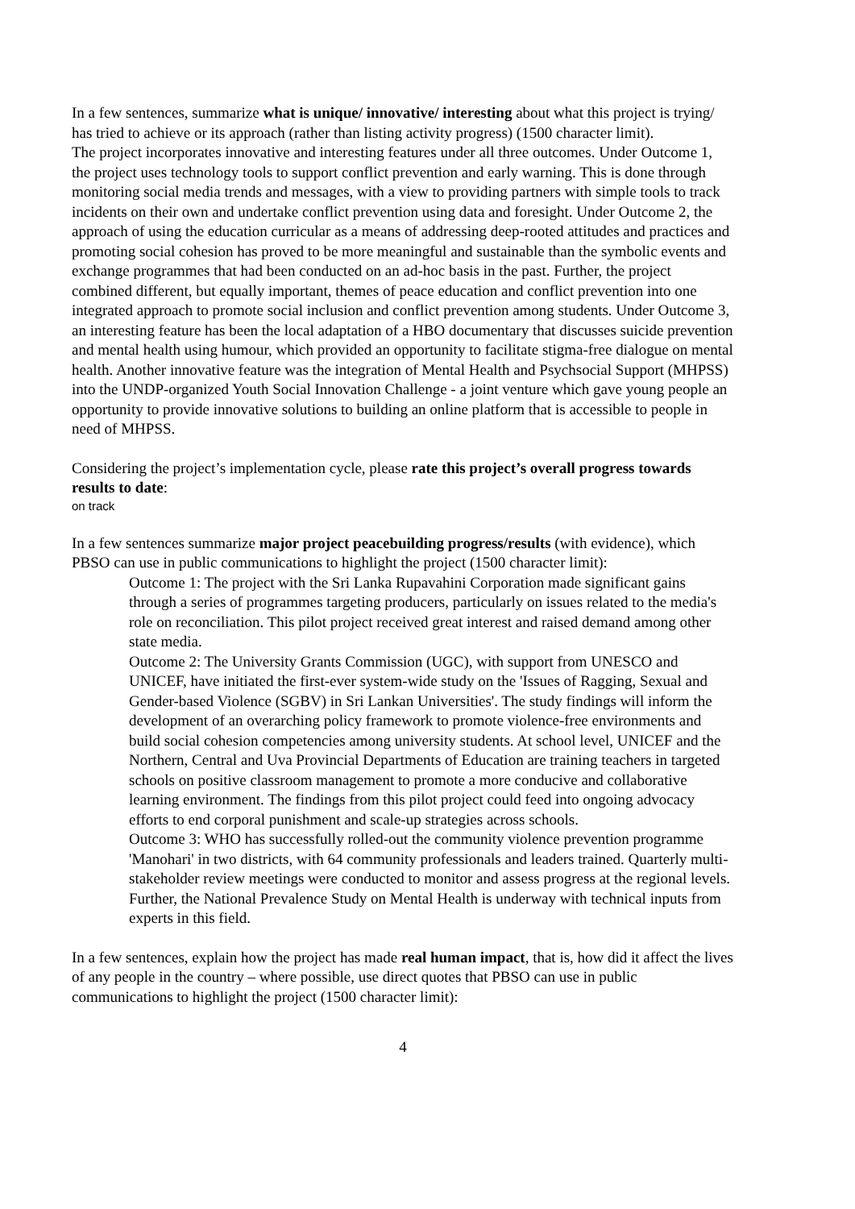In a few sentences, summarize what is unique/ innovative/ interesting about what this project is trying/ has tried to achieve or its approach (rather than listing activity progress) (1500 character limit).
The project incorporates innovative and interesting features under all three outcomes. Under Outcome 1, the project uses technology tools to support conflict prevention and early warning. This is done through monitoring social media trends and messages, with a view to providing partners with simple tools to track incidents on their own and undertake conflict prevention using data and foresight. Under Outcome 2, the approach of using the education curricular as a means of addressing deep-rooted attitudes and practices and promoting social cohesion has proved to be more meaningful and sustainable than the symbolic events and exchange programmes that had been conducted on an ad-hoc basis in the past. Further, the project combined different, but equally important, themes of peace education and conflict prevention into one integrated approach to promote social inclusion and conflict prevention among students. Under Outcome 3, an interesting feature has been the local adaptation of a HBO documentary that discusses suicide prevention and mental health using humour, which provided an opportunity to facilitate stigma-free dialogue on mental health. Another innovative feature was the integration of Mental Health and Psychsocial Support (MHPSS) into the UNDP-organized Youth Social Innovation Challenge - a joint venture which gave young people an opportunity to provide innovative solutions to building an online platform that is accessible to people in need of MHPSS.
Considering the project’s implementation cycle, please rate this project’s overall progress towards results to date:
on track
In a few sentences summarize major project peacebuilding progress/results (with evidence), which PBSO can use in public communications to highlight the project (1500 character limit):
Outcome 1: The project with the Sri Lanka Rupavahini Corporation made significant gains through a series of programmes targeting producers, particularly on issues related to the media's role on reconciliation. This pilot project received great interest and raised demand among other state media.
Outcome 2: The University Grants Commission (UGC), with support from UNESCO and UNICEF, have initiated the first-ever system-wide study on the 'Issues of Ragging, Sexual and Gender-based Violence (SGBV) in Sri Lankan Universities'. The study findings will inform the development of an overarching policy framework to promote violence-free environments and build social cohesion competencies among university students. At school level, UNICEF and the Northern, Central and Uva Provincial Departments of Education are training teachers in targeted schools on positive classroom management to promote a more conducive and collaborative learning environment. The findings from this pilot project could feed into ongoing advocacy efforts to end corporal punishment and scale-up strategies across schools.
Outcome 3: WHO has successfully rolled-out the community violence prevention programme 'Manohari' in two districts, with 64 community professionals and leaders trained. Quarterly multi-stakeholder review meetings were conducted to monitor and assess progress at the regional levels. Further, the National Prevalence Study on Mental Health is underway with technical inputs from experts in this field.
In a few sentences, explain how the project has made real human impact, that is, how did it affect the lives of any people in the country – where possible, use direct quotes that PBSO can use in public communications to highlight the project (1500 character limit):
4